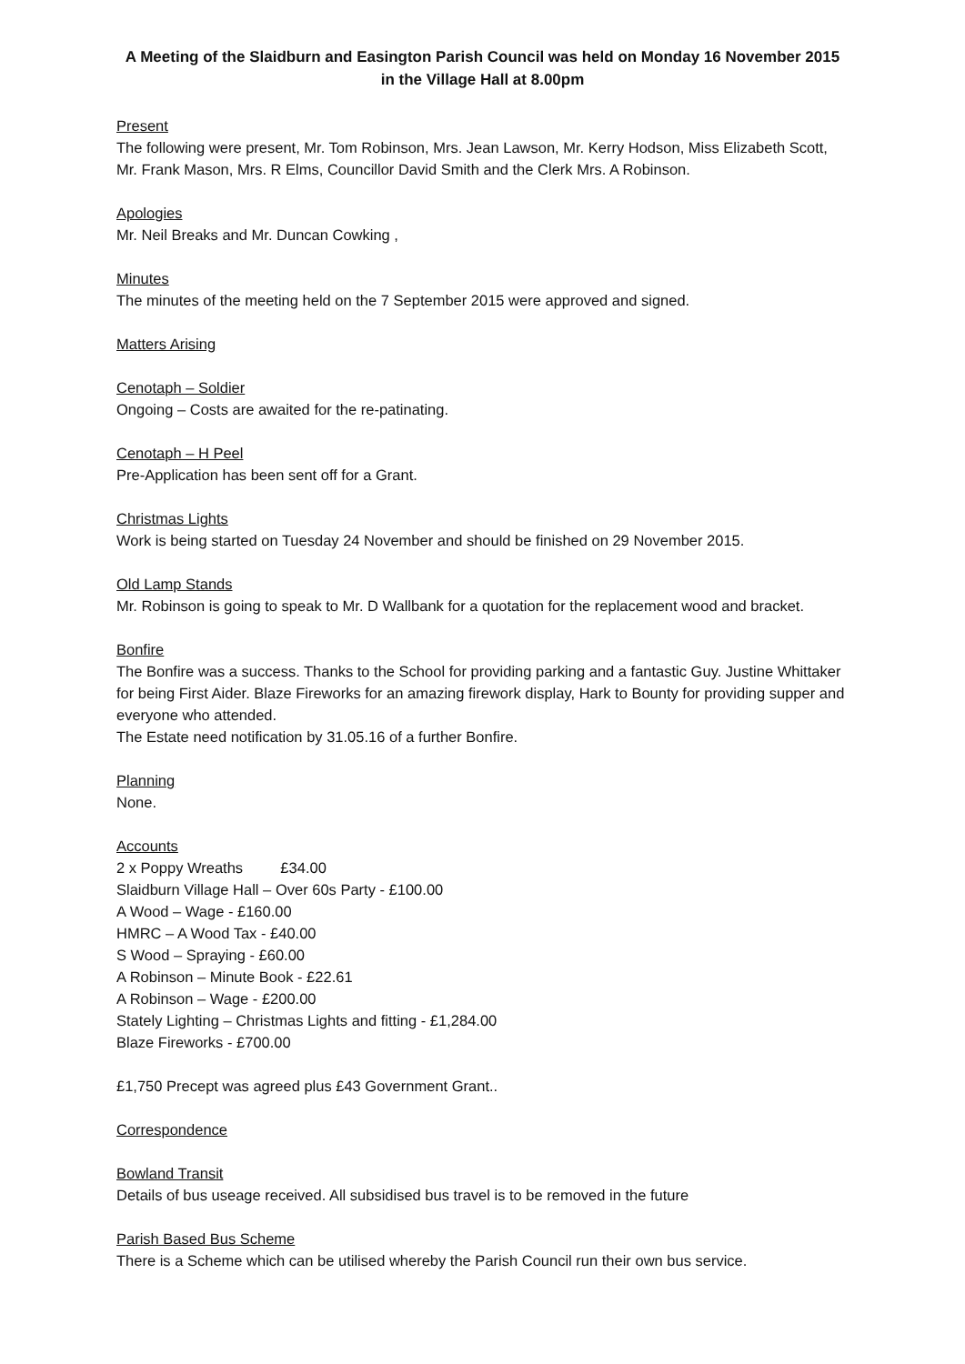A Meeting of the Slaidburn and Easington Parish Council was held on Monday 16 November 2015 in the Village Hall at 8.00pm
Present
The following were present, Mr. Tom Robinson, Mrs. Jean Lawson, Mr. Kerry Hodson, Miss Elizabeth Scott, Mr. Frank Mason, Mrs. R Elms, Councillor David Smith and the Clerk Mrs. A Robinson.
Apologies
Mr. Neil Breaks and Mr. Duncan Cowking ,
Minutes
The minutes of the meeting held on the 7 September 2015 were approved and signed.
Matters Arising
Cenotaph – Soldier
Ongoing – Costs are awaited for the re-patinating.
Cenotaph – H Peel
Pre-Application has been sent off for a Grant.
Christmas Lights
Work is being started on Tuesday 24 November and should be finished on 29 November 2015.
Old Lamp Stands
Mr. Robinson is going to speak to Mr. D Wallbank for a quotation for the replacement wood and bracket.
Bonfire
The Bonfire was a success. Thanks to the School for providing parking and a fantastic Guy. Justine Whittaker for being First Aider. Blaze Fireworks for an amazing firework display, Hark to Bounty for providing supper and everyone who attended.
The Estate need notification by 31.05.16 of a further Bonfire.
Planning
None.
Accounts
2 x Poppy Wreaths £34.00
Slaidburn Village Hall – Over 60s Party - £100.00
A Wood – Wage - £160.00
HMRC – A Wood Tax - £40.00
S Wood – Spraying - £60.00
A Robinson – Minute Book - £22.61
A Robinson – Wage - £200.00
Stately Lighting – Christmas Lights and fitting - £1,284.00
Blaze Fireworks - £700.00
£1,750 Precept was agreed plus £43 Government Grant..
Correspondence
Bowland Transit
Details of bus useage received. All subsidised bus travel is to be removed in the future
Parish Based Bus Scheme
There is a Scheme which can be utilised whereby the Parish Council run their own bus service.